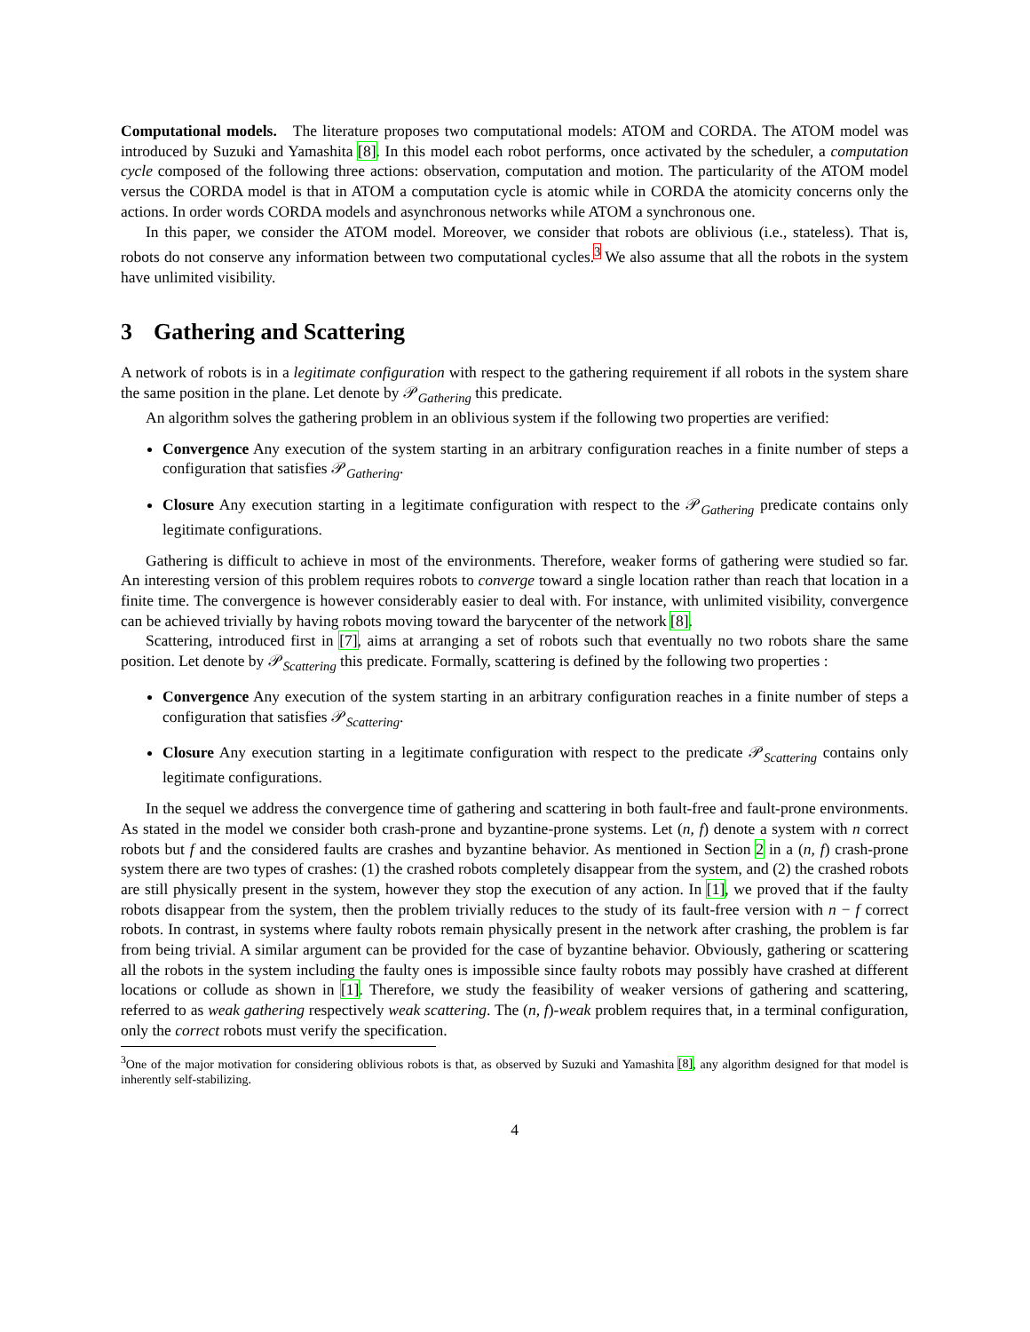Computational models. The literature proposes two computational models: ATOM and CORDA. The ATOM model was introduced by Suzuki and Yamashita [8]. In this model each robot performs, once activated by the scheduler, a computation cycle composed of the following three actions: observation, computation and motion. The particularity of the ATOM model versus the CORDA model is that in ATOM a computation cycle is atomic while in CORDA the atomicity concerns only the actions. In order words CORDA models and asynchronous networks while ATOM a synchronous one.
In this paper, we consider the ATOM model. Moreover, we consider that robots are oblivious (i.e., stateless). That is, robots do not conserve any information between two computational cycles.<sup>3</sup> We also assume that all the robots in the system have unlimited visibility.
3 Gathering and Scattering
A network of robots is in a legitimate configuration with respect to the gathering requirement if all robots in the system share the same position in the plane. Let denote by 𝒫<sub>Gathering</sub> this predicate.
An algorithm solves the gathering problem in an oblivious system if the following two properties are verified:
Convergence Any execution of the system starting in an arbitrary configuration reaches in a finite number of steps a configuration that satisfies 𝒫<sub>Gathering</sub>.
Closure Any execution starting in a legitimate configuration with respect to the 𝒫<sub>Gathering</sub> predicate contains only legitimate configurations.
Gathering is difficult to achieve in most of the environments. Therefore, weaker forms of gathering were studied so far. An interesting version of this problem requires robots to converge toward a single location rather than reach that location in a finite time. The convergence is however considerably easier to deal with. For instance, with unlimited visibility, convergence can be achieved trivially by having robots moving toward the barycenter of the network [8].
Scattering, introduced first in [7], aims at arranging a set of robots such that eventually no two robots share the same position. Let denote by 𝒫<sub>Scattering</sub> this predicate. Formally, scattering is defined by the following two properties :
Convergence Any execution of the system starting in an arbitrary configuration reaches in a finite number of steps a configuration that satisfies 𝒫<sub>Scattering</sub>.
Closure Any execution starting in a legitimate configuration with respect to the predicate 𝒫<sub>Scattering</sub> contains only legitimate configurations.
In the sequel we address the convergence time of gathering and scattering in both fault-free and fault-prone environments. As stated in the model we consider both crash-prone and byzantine-prone systems. Let (n, f) denote a system with n correct robots but f and the considered faults are crashes and byzantine behavior. As mentioned in Section 2 in a (n, f) crash-prone system there are two types of crashes: (1) the crashed robots completely disappear from the system, and (2) the crashed robots are still physically present in the system, however they stop the execution of any action. In [1], we proved that if the faulty robots disappear from the system, then the problem trivially reduces to the study of its fault-free version with n − f correct robots. In contrast, in systems where faulty robots remain physically present in the network after crashing, the problem is far from being trivial. A similar argument can be provided for the case of byzantine behavior. Obviously, gathering or scattering all the robots in the system including the faulty ones is impossible since faulty robots may possibly have crashed at different locations or collude as shown in [1]. Therefore, we study the feasibility of weaker versions of gathering and scattering, referred to as weak gathering respectively weak scattering. The (n, f)-weak problem requires that, in a terminal configuration, only the correct robots must verify the specification.
<sup>3</sup> One of the major motivation for considering oblivious robots is that, as observed by Suzuki and Yamashita [8], any algorithm designed for that model is inherently self-stabilizing.
4